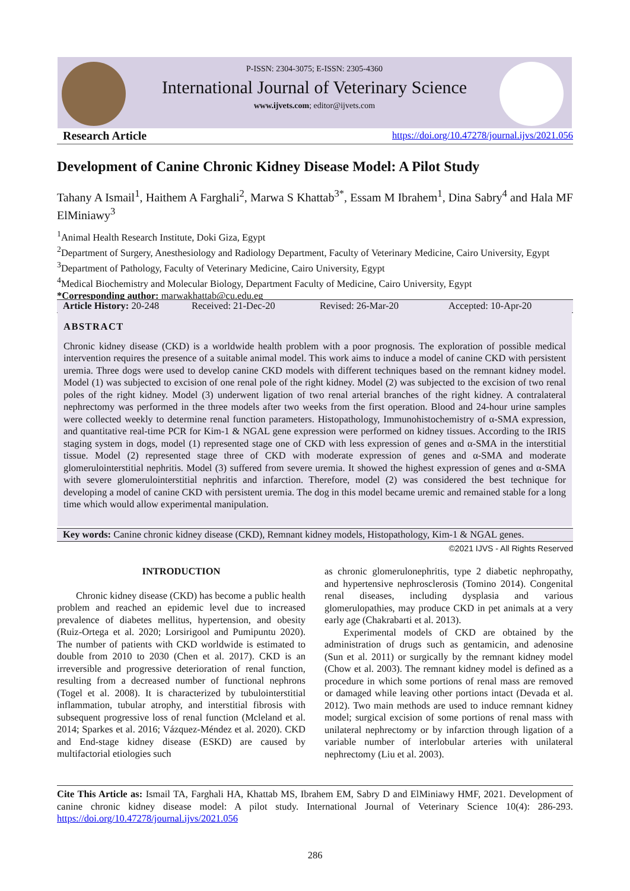P-ISSN: 2304-3075; E-ISSN: 2305-4360
International Journal of Veterinary Science
www.ijvets.com; editor@ijvets.com
Research Article https://doi.org/10.47278/journal.ijvs/2021.056
Development of Canine Chronic Kidney Disease Model: A Pilot Study
Tahany A Ismail<sup>1</sup>, Haithem A Farghali<sup>2</sup>, Marwa S Khattab<sup>3*</sup>, Essam M Ibrahem<sup>1</sup>, Dina Sabry<sup>4</sup> and Hala MF ElMiniawy<sup>3</sup>
<sup>1</sup> Animal Health Research Institute, Doki Giza, Egypt
<sup>2</sup> Department of Surgery, Anesthesiology and Radiology Department, Faculty of Veterinary Medicine, Cairo University, Egypt
<sup>3</sup> Department of Pathology, Faculty of Veterinary Medicine, Cairo University, Egypt
<sup>4</sup> Medical Biochemistry and Molecular Biology, Department Faculty of Medicine, Cairo University, Egypt
*Corresponding author: marwakhattab@cu.edu.eg
Article History: 20-248 Received: 21-Dec-20 Revised: 26-Mar-20 Accepted: 10-Apr-20
ABSTRACT
Chronic kidney disease (CKD) is a worldwide health problem with a poor prognosis. The exploration of possible medical intervention requires the presence of a suitable animal model. This work aims to induce a model of canine CKD with persistent uremia. Three dogs were used to develop canine CKD models with different techniques based on the remnant kidney model. Model (1) was subjected to excision of one renal pole of the right kidney. Model (2) was subjected to the excision of two renal poles of the right kidney. Model (3) underwent ligation of two renal arterial branches of the right kidney. A contralateral nephrectomy was performed in the three models after two weeks from the first operation. Blood and 24-hour urine samples were collected weekly to determine renal function parameters. Histopathology, Immunohistochemistry of α-SMA expression, and quantitative real-time PCR for Kim-1 & NGAL gene expression were performed on kidney tissues. According to the IRIS staging system in dogs, model (1) represented stage one of CKD with less expression of genes and α-SMA in the interstitial tissue. Model (2) represented stage three of CKD with moderate expression of genes and α-SMA and moderate glomerulointerstitial nephritis. Model (3) suffered from severe uremia. It showed the highest expression of genes and α-SMA with severe glomerulointerstitial nephritis and infarction. Therefore, model (2) was considered the best technique for developing a model of canine CKD with persistent uremia. The dog in this model became uremic and remained stable for a long time which would allow experimental manipulation.
Key words: Canine chronic kidney disease (CKD), Remnant kidney models, Histopathology, Kim-1 & NGAL genes.
©2021 IJVS - All Rights Reserved
INTRODUCTION
Chronic kidney disease (CKD) has become a public health problem and reached an epidemic level due to increased prevalence of diabetes mellitus, hypertension, and obesity (Ruiz-Ortega et al. 2020; Lorsirigool and Pumipuntu 2020). The number of patients with CKD worldwide is estimated to double from 2010 to 2030 (Chen et al. 2017). CKD is an irreversible and progressive deterioration of renal function, resulting from a decreased number of functional nephrons (Togel et al. 2008). It is characterized by tubulointerstitial inflammation, tubular atrophy, and interstitial fibrosis with subsequent progressive loss of renal function (Mcleland et al. 2014; Sparkes et al. 2016; Vázquez-Méndez et al. 2020). CKD and End-stage kidney disease (ESKD) are caused by multifactorial etiologies such
as chronic glomerulonephritis, type 2 diabetic nephropathy, and hypertensive nephrosclerosis (Tomino 2014). Congenital renal diseases, including dysplasia and various glomerulopathies, may produce CKD in pet animals at a very early age (Chakrabarti et al. 2013).
Experimental models of CKD are obtained by the administration of drugs such as gentamicin, and adenosine (Sun et al. 2011) or surgically by the remnant kidney model (Chow et al. 2003). The remnant kidney model is defined as a procedure in which some portions of renal mass are removed or damaged while leaving other portions intact (Devada et al. 2012). Two main methods are used to induce remnant kidney model; surgical excision of some portions of renal mass with unilateral nephrectomy or by infarction through ligation of a variable number of interlobular arteries with unilateral nephrectomy (Liu et al. 2003).
Cite This Article as: Ismail TA, Farghali HA, Khattab MS, Ibrahem EM, Sabry D and ElMiniawy HMF, 2021. Development of canine chronic kidney disease model: A pilot study. International Journal of Veterinary Science 10(4): 286-293. https://doi.org/10.47278/journal.ijvs/2021.056
286